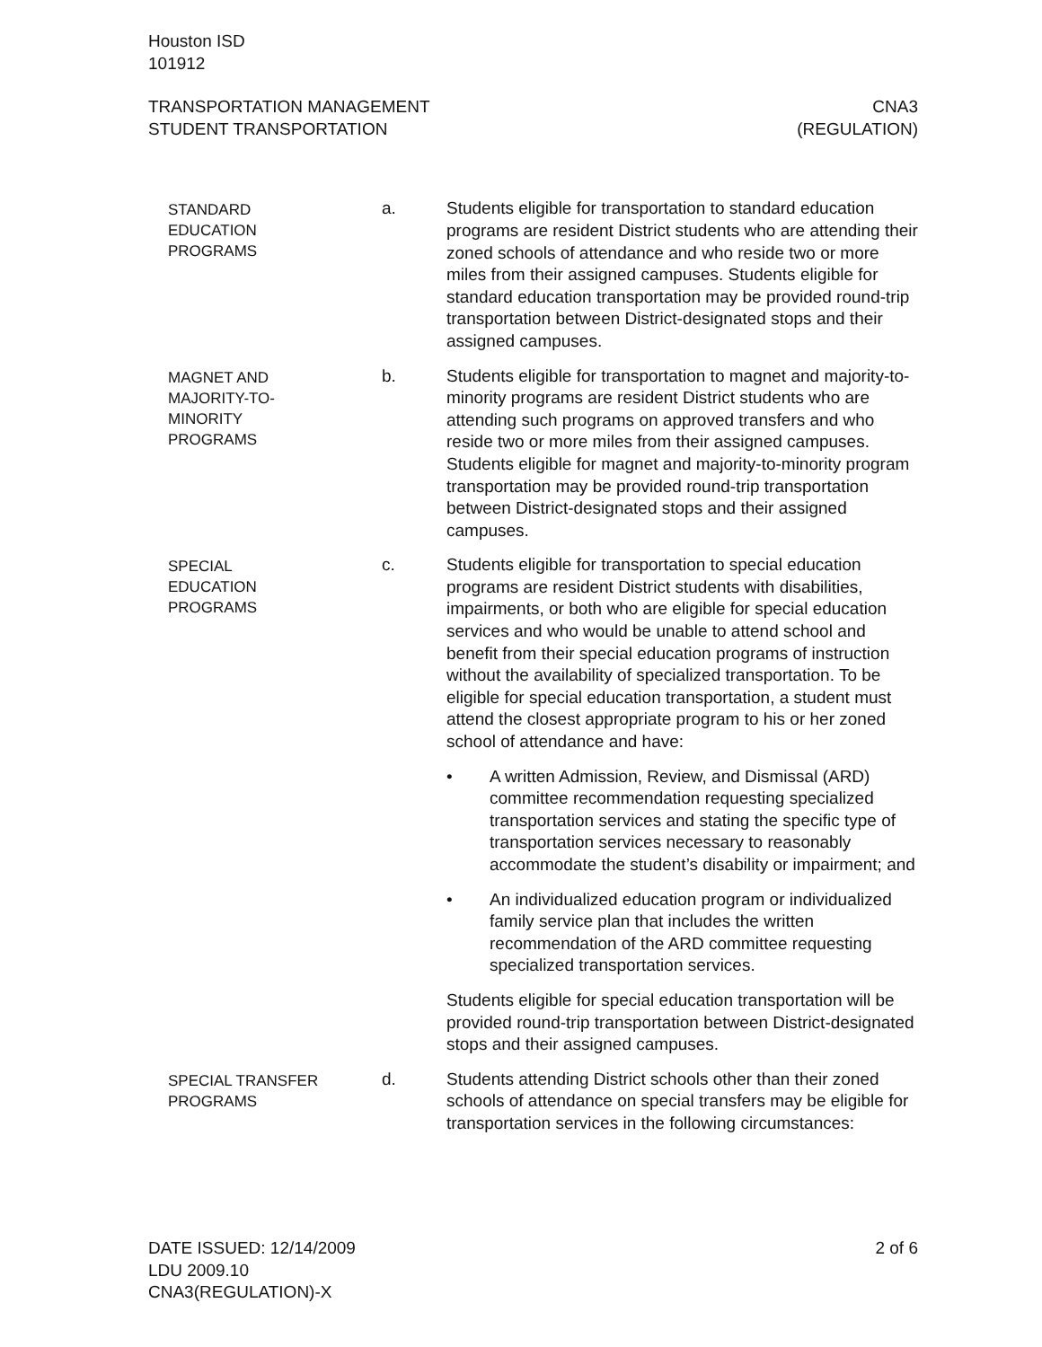Houston ISD
101912
TRANSPORTATION MANAGEMENT
STUDENT TRANSPORTATION
CNA3
(REGULATION)
STANDARD
EDUCATION
PROGRAMS
a. Students eligible for transportation to standard education programs are resident District students who are attend­ing their zoned schools of attendance and who reside two or more miles from their assigned campuses. Stu­dents eligible for standard education transportation may be provided round-trip transportation between District-designated stops and their assigned campuses.
MAGNET AND
MAJORITY-TO-
MINORITY
PROGRAMS
b. Students eligible for transportation to magnet and majori­ty-to-minority programs are resident District students who are attending such programs on approved transfers and who reside two or more miles from their assigned campuses. Students eligible for magnet and majority-to-minority program transportation may be provided round-trip transportation between District-designated stops and their assigned campuses.
SPECIAL
EDUCATION
PROGRAMS
c. Students eligible for transportation to special education programs are resident District students with disabilities, impairments, or both who are eligible for special educa­tion services and who would be unable to attend school and benefit from their special education programs of in­struction without the availability of specialized transpor­tation. To be eligible for special education transportation, a student must attend the closest appropriate program to his or her zoned school of attendance and have:
• A written Admission, Review, and Dismissal (ARD) committee recommendation requesting specialized transportation services and stating the specific type of transportation services necessary to reasonably accommodate the student’s disability or impair­ment; and
• An individualized education program or individua­lized family service plan that includes the written recommendation of the ARD committee requesting specialized transportation services.
Students eligible for special education transportation will be provided round-trip transportation between District-designated stops and their assigned campuses.
SPECIAL TRANSFER
PROGRAMS
d. Students attending District schools other than their zoned schools of attendance on special transfers may be eligible for transportation services in the following cir­cumstances:
DATE ISSUED: 12/14/2009
LDU 2009.10
CNA3(REGULATION)-X
2 of 6